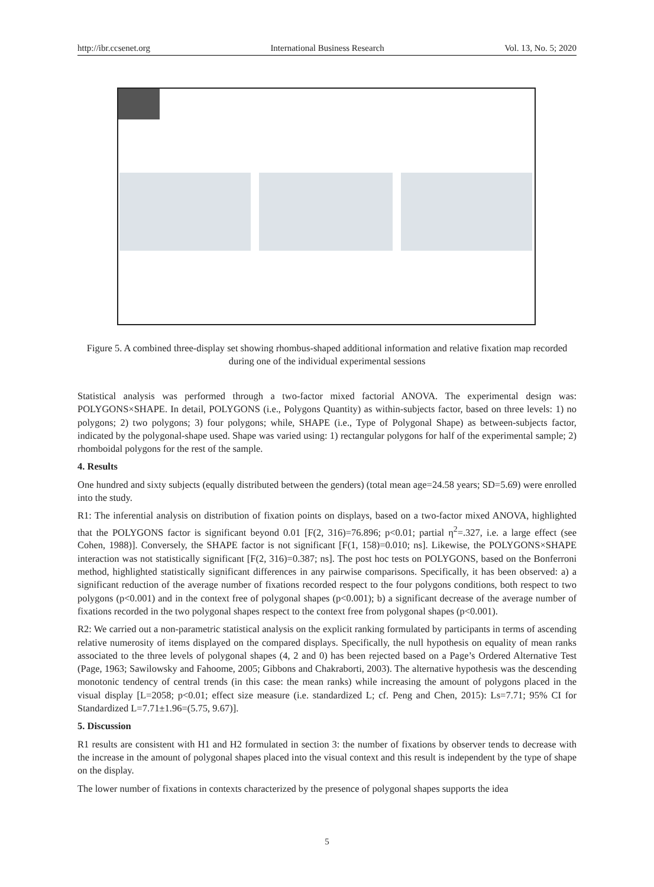http://ibr.ccsenet.org International Business Research Vol. 13, No. 5; 2020
Figure 5. A combined three-display set showing rhombus-shaped additional information and relative fixation map recorded during one of the individual experimental sessions
Statistical analysis was performed through a two-factor mixed factorial ANOVA. The experimental design was: POLYGONS×SHAPE. In detail, POLYGONS (i.e., Polygons Quantity) as within-subjects factor, based on three levels: 1) no polygons; 2) two polygons; 3) four polygons; while, SHAPE (i.e., Type of Polygonal Shape) as between-subjects factor, indicated by the polygonal-shape used. Shape was varied using: 1) rectangular polygons for half of the experimental sample; 2) rhomboidal polygons for the rest of the sample.
4. Results
One hundred and sixty subjects (equally distributed between the genders) (total mean age=24.58 years; SD=5.69) were enrolled into the study.
R1: The inferential analysis on distribution of fixation points on displays, based on a two-factor mixed ANOVA, highlighted that the POLYGONS factor is significant beyond 0.01 [F(2, 316)=76.896; p<0.01; partial η<sup>2</sup>=.327, i.e. a large effect (see Cohen, 1988)]. Conversely, the SHAPE factor is not significant [F(1, 158)=0.010; ns]. Likewise, the POLYGONS×SHAPE interaction was not statistically significant [F(2, 316)=0.387; ns]. The post hoc tests on POLYGONS, based on the Bonferroni method, highlighted statistically significant differences in any pairwise comparisons. Specifically, it has been observed: a) a significant reduction of the average number of fixations recorded respect to the four polygons conditions, both respect to two polygons (p<0.001) and in the context free of polygonal shapes (p<0.001); b) a significant decrease of the average number of fixations recorded in the two polygonal shapes respect to the context free from polygonal shapes (p<0.001).
R2: We carried out a non-parametric statistical analysis on the explicit ranking formulated by participants in terms of ascending relative numerosity of items displayed on the compared displays. Specifically, the null hypothesis on equality of mean ranks associated to the three levels of polygonal shapes (4, 2 and 0) has been rejected based on a Page’s Ordered Alternative Test (Page, 1963; Sawilowsky and Fahoome, 2005; Gibbons and Chakraborti, 2003). The alternative hypothesis was the descending monotonic tendency of central trends (in this case: the mean ranks) while increasing the amount of polygons placed in the visual display [L=2058; p<0.01; effect size measure (i.e. standardized L; cf. Peng and Chen, 2015): Ls=7.71; 95% CI for Standardized L=7.71±1.96=(5.75, 9.67)].
5. Discussion
R1 results are consistent with H1 and H2 formulated in section 3: the number of fixations by observer tends to decrease with the increase in the amount of polygonal shapes placed into the visual context and this result is independent by the type of shape on the display.
The lower number of fixations in contexts characterized by the presence of polygonal shapes supports the idea
5